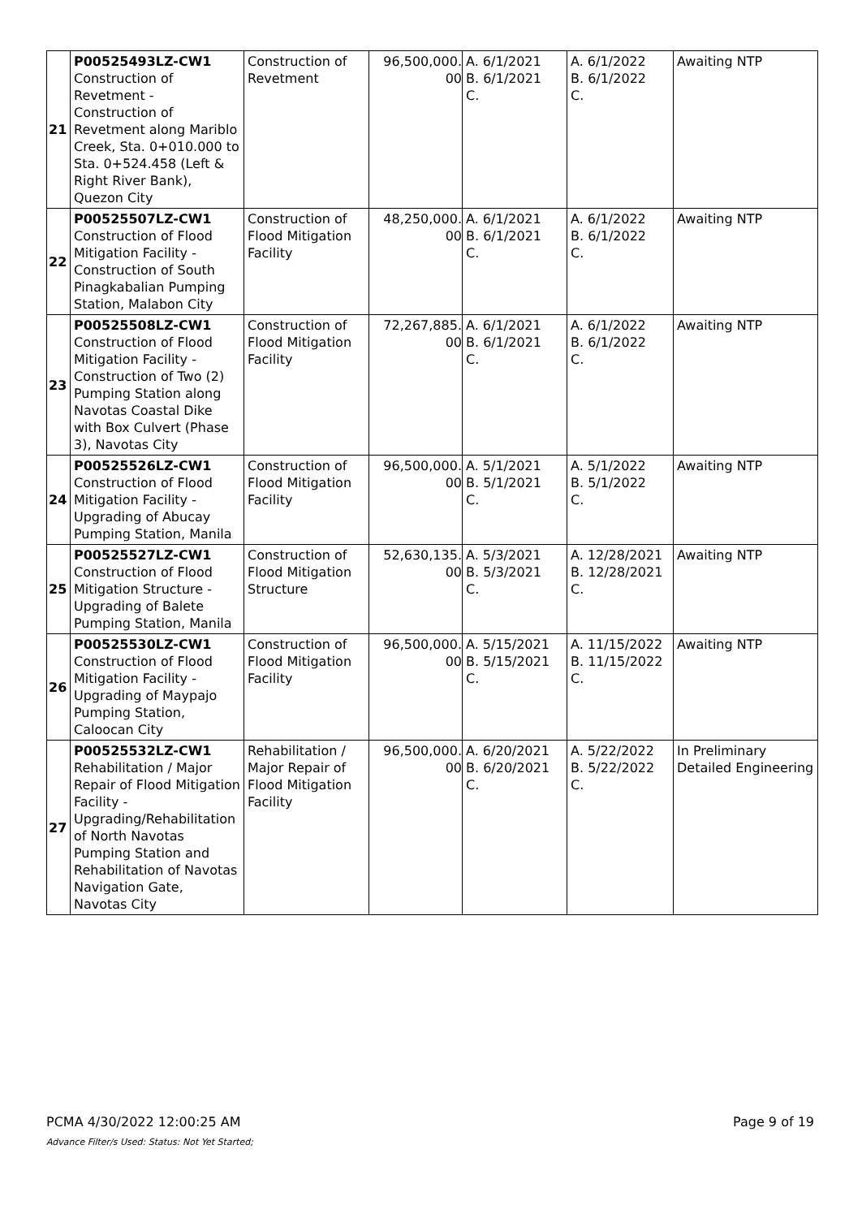| 21 | P00525493LZ-CW1 Construction of Revetment - Construction of Revetment along Mariblo Creek, Sta. 0+010.000 to Sta. 0+524.458 (Left & Right River Bank), Quezon City | Construction of Revetment | 96,500,000. 00 | A. 6/1/2021 B. 6/1/2021 C. | A. 6/1/2022 B. 6/1/2022 C. | Awaiting NTP |
| 22 | P00525507LZ-CW1 Construction of Flood Mitigation Facility - Construction of South Pinagkabalian Pumping Station, Malabon City | Construction of Flood Mitigation Facility | 48,250,000. 00 | A. 6/1/2021 B. 6/1/2021 C. | A. 6/1/2022 B. 6/1/2022 C. | Awaiting NTP |
| 23 | P00525508LZ-CW1 Construction of Flood Mitigation Facility - Construction of Two (2) Pumping Station along Navotas Coastal Dike with Box Culvert (Phase 3), Navotas City | Construction of Flood Mitigation Facility | 72,267,885. 00 | A. 6/1/2021 B. 6/1/2021 C. | A. 6/1/2022 B. 6/1/2022 C. | Awaiting NTP |
| 24 | P00525526LZ-CW1 Construction of Flood Mitigation Facility - Upgrading of Abucay Pumping Station, Manila | Construction of Flood Mitigation Facility | 96,500,000. 00 | A. 5/1/2021 B. 5/1/2021 C. | A. 5/1/2022 B. 5/1/2022 C. | Awaiting NTP |
| 25 | P00525527LZ-CW1 Construction of Flood Mitigation Structure - Upgrading of Balete Pumping Station, Manila | Construction of Flood Mitigation Structure | 52,630,135. 00 | A. 5/3/2021 B. 5/3/2021 C. | A. 12/28/2021 B. 12/28/2021 C. | Awaiting NTP |
| 26 | P00525530LZ-CW1 Construction of Flood Mitigation Facility - Upgrading of Maypajo Pumping Station, Caloocan City | Construction of Flood Mitigation Facility | 96,500,000. 00 | A. 5/15/2021 B. 5/15/2021 C. | A. 11/15/2022 B. 11/15/2022 C. | Awaiting NTP |
| 27 | P00525532LZ-CW1 Rehabilitation / Major Repair of Flood Mitigation Facility - Upgrading/Rehabilitation of North Navotas Pumping Station and Rehabilitation of Navotas Navigation Gate, Navotas City | Rehabilitation / Major Repair of Flood Mitigation Facility | 96,500,000. 00 | A. 6/20/2021 B. 6/20/2021 C. | A. 5/22/2022 B. 5/22/2022 C. | In Preliminary Detailed Engineering |
PCMA 4/30/2022 12:00:25 AM Page 9 of 19
Advance Filter/s Used: Status: Not Yet Started;